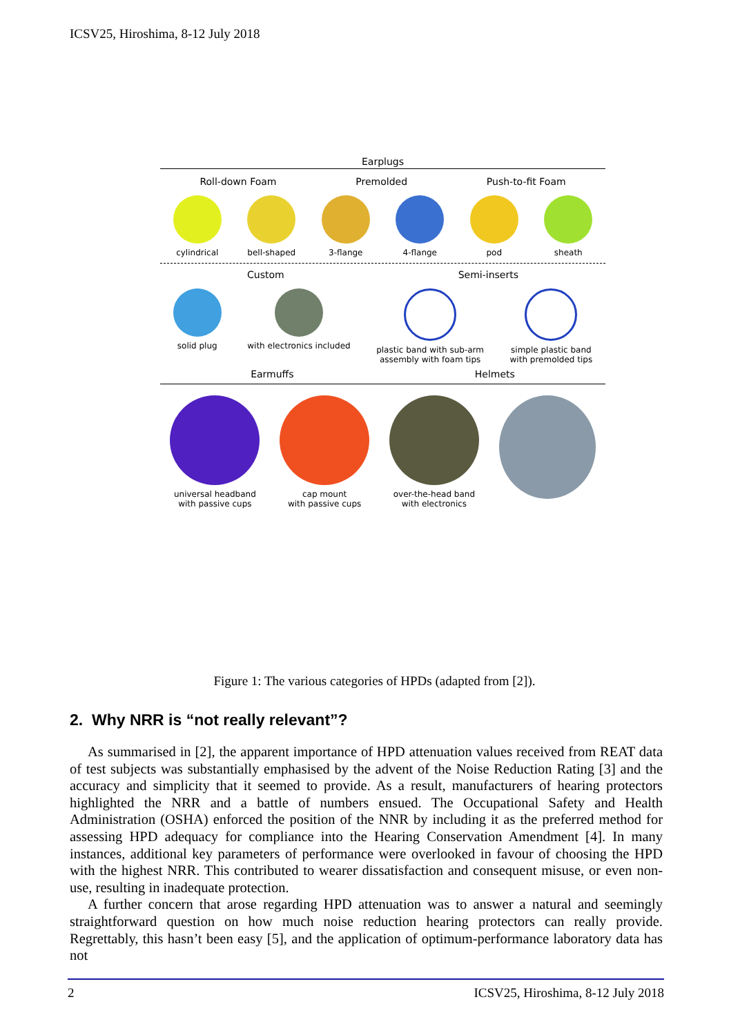ICSV25, Hiroshima, 8-12 July 2018
Earplugs
Roll-down Foam Premolded Push-to-fit Foam
cylindrical bell-shaped 3-flange 4-flange pod sheath
Custom Semi-inserts
solid plug with electronics included plastic band with sub-arm
assembly with foam tips
simple plastic band
with premolded tips
Earmuffs Helmets
universal headband
with passive cups
cap mount
with passive cups
over-the-head band
with electronics
Figure 1: The various categories of HPDs (adapted from [2]).
2. Why NRR is “not really relevant”?
As summarised in [2], the apparent importance of HPD attenuation values received from REAT data of test subjects was substantially emphasised by the advent of the Noise Reduction Rating [3] and the accuracy and simplicity that it seemed to provide. As a result, manufacturers of hearing protectors highlighted the NRR and a battle of numbers ensued. The Occupational Safety and Health Administration (OSHA) enforced the position of the NNR by including it as the preferred method for assessing HPD adequacy for compliance into the Hearing Conservation Amendment [4]. In many instances, additional key parameters of performance were overlooked in favour of choosing the HPD with the highest NRR. This contributed to wearer dissatisfaction and consequent misuse, or even non-use, resulting in inadequate protection.
A further concern that arose regarding HPD attenuation was to answer a natural and seemingly straightforward question on how much noise reduction hearing protectors can really provide. Regrettably, this hasn’t been easy [5], and the application of optimum-performance laboratory data has not
2 ICSV25, Hiroshima, 8-12 July 2018